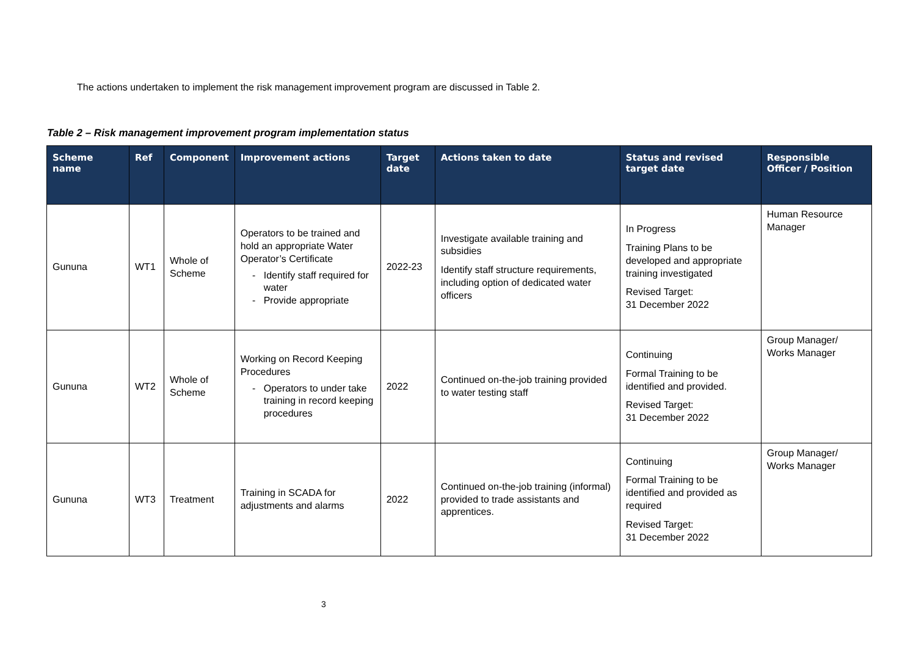The actions undertaken to implement the risk management improvement program are discussed in Table 2.
Table 2 – Risk management improvement program implementation status
| Scheme name | Ref | Component | Improvement actions | Target date | Actions taken to date | Status and revised target date | Responsible Officer / Position |
| --- | --- | --- | --- | --- | --- | --- | --- |
| Gununa | WT1 | Whole of Scheme | Operators to be trained and hold an appropriate Water Operator’s Certificate Identify staff required for water Provide appropriate | 2022-23 | Investigate available training and subsidies Identify staff structure requirements, including option of dedicated water officers | In Progress Training Plans to be developed and appropriate training investigated Revised Target: 31 December 2022 | Human Resource Manager |
| Gununa | WT2 | Whole of Scheme | Working on Record Keeping Procedures Operators to under take training in record keeping procedures | 2022 | Continued on-the-job training provided to water testing staff | Continuing Formal Training to be identified and provided. Revised Target: 31 December 2022 | Group Manager/ Works Manager |
| Gununa | WT3 | Treatment | Training in SCADA for adjustments and alarms | 2022 | Continued on-the-job training (informal) provided to trade assistants and apprentices. | Continuing Formal Training to be identified and provided as required Revised Target: 31 December 2022 | Group Manager/ Works Manager |
3